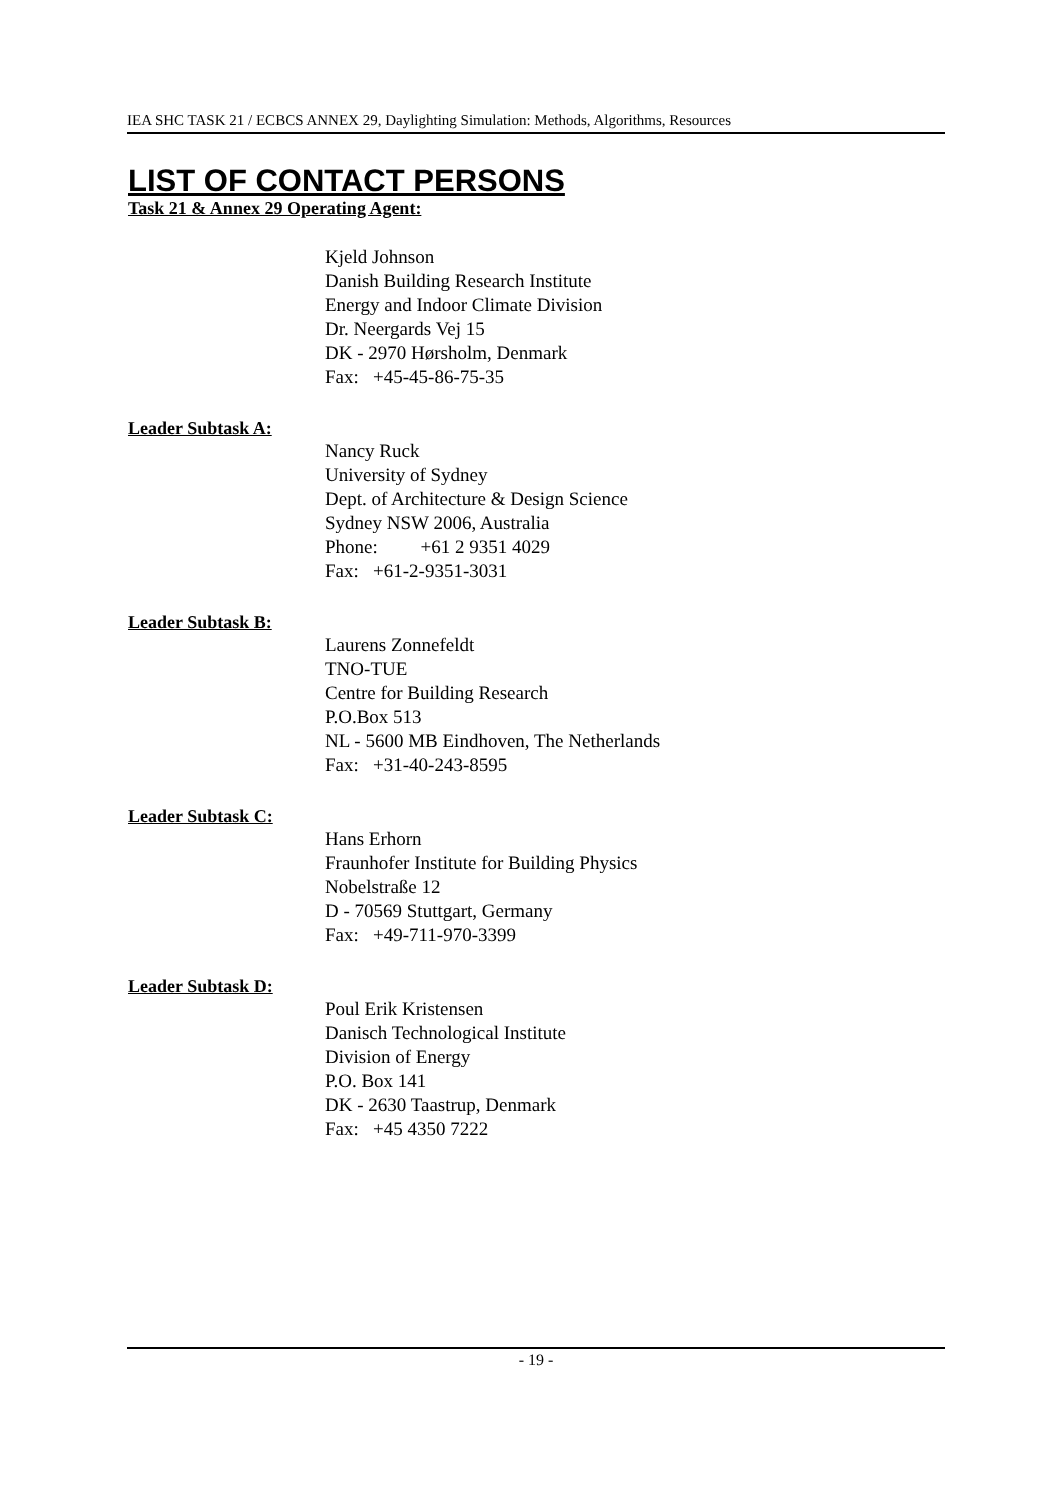IEA SHC TASK 21 / ECBCS ANNEX 29, Daylighting Simulation: Methods, Algorithms, Resources
LIST OF CONTACT PERSONS
Task 21 & Annex 29 Operating Agent:
Kjeld Johnson
Danish Building Research Institute
Energy and Indoor Climate Division
Dr. Neergards Vej 15
DK - 2970 Hørsholm, Denmark
Fax: +45-45-86-75-35
Leader Subtask A:
Nancy Ruck
University of Sydney
Dept. of Architecture & Design Science
Sydney NSW 2006, Australia
Phone: +61 2 9351 4029
Fax: +61-2-9351-3031
Leader Subtask B:
Laurens Zonnefeldt
TNO-TUE
Centre for Building Research
P.O.Box 513
NL - 5600 MB Eindhoven, The Netherlands
Fax: +31-40-243-8595
Leader Subtask C:
Hans Erhorn
Fraunhofer Institute for Building Physics
Nobelstraße 12
D - 70569 Stuttgart, Germany
Fax: +49-711-970-3399
Leader Subtask D:
Poul Erik Kristensen
Danisch Technological Institute
Division of Energy
P.O. Box 141
DK - 2630 Taastrup, Denmark
Fax: +45 4350 7222
- 19 -